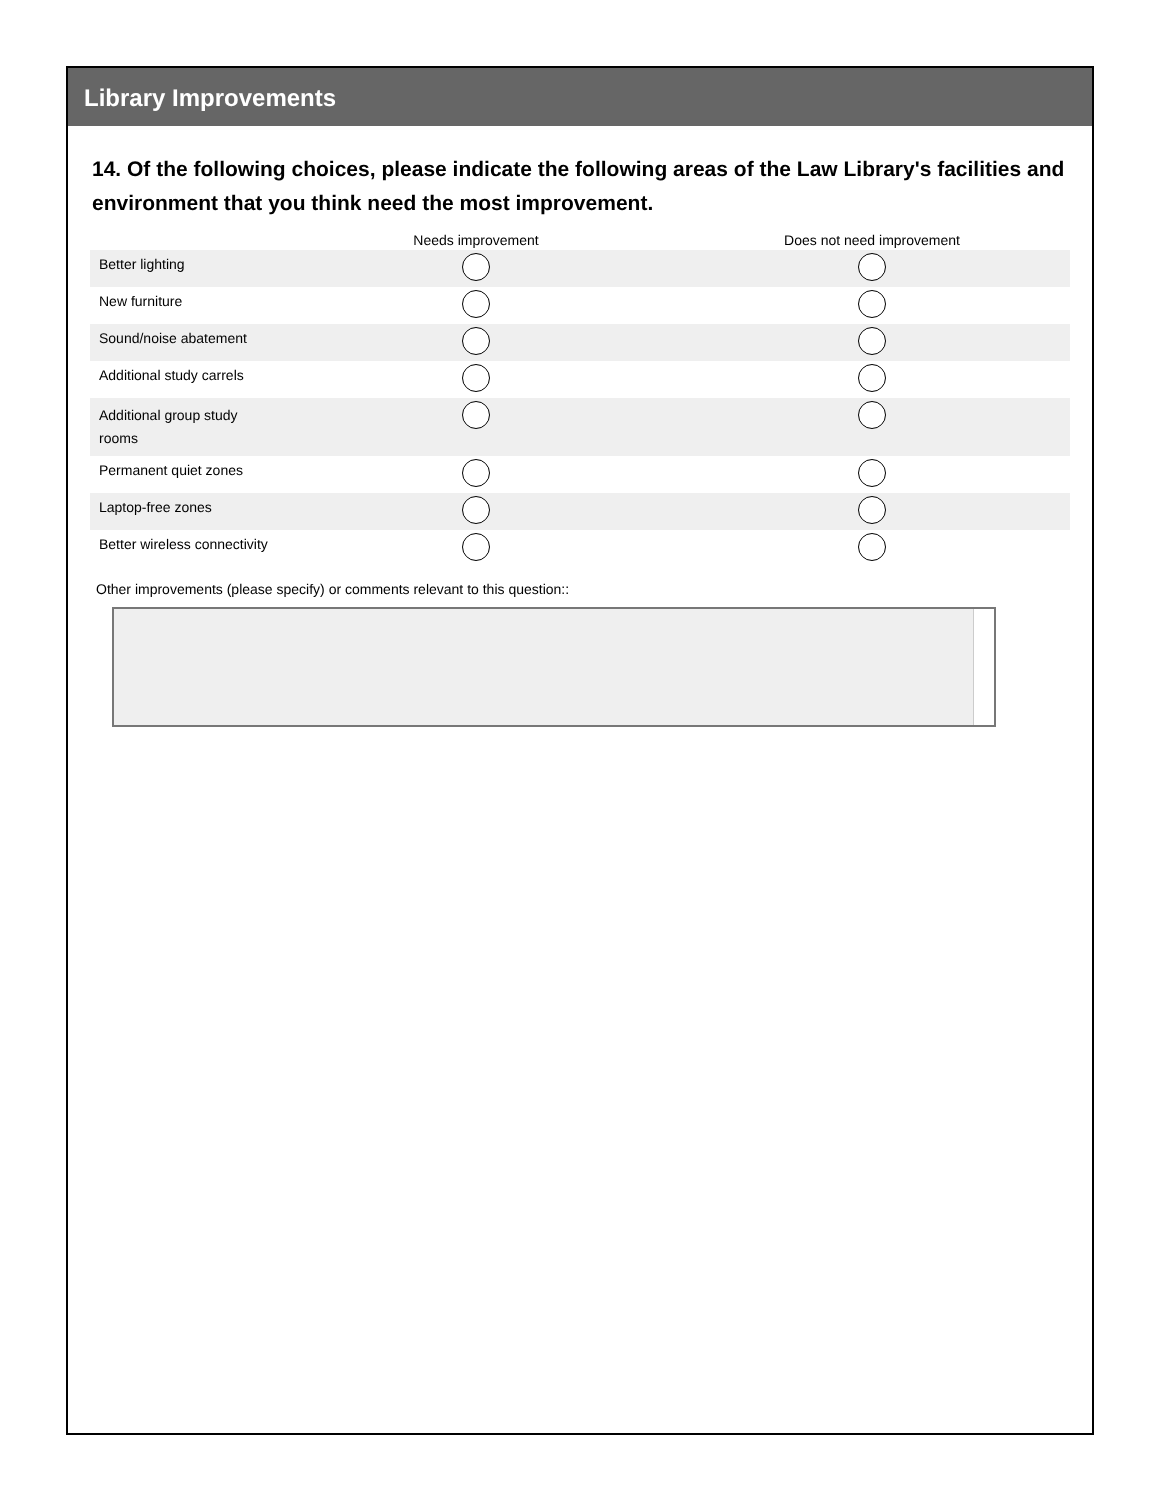Library Improvements
14. Of the following choices, please indicate the following areas of the Law Library's facilities and environment that you think need the most improvement.
| | Needs improvement | Does not need improvement |
| --- | --- | --- |
| Better lighting | | |
| New furniture | | |
| Sound/noise abatement | | |
| Additional study carrels | | |
| Additional group study rooms | | |
| Permanent quiet zones | | |
| Laptop-free zones | | |
| Better wireless connectivity | | |
Other improvements (please specify) or comments relevant to this question::